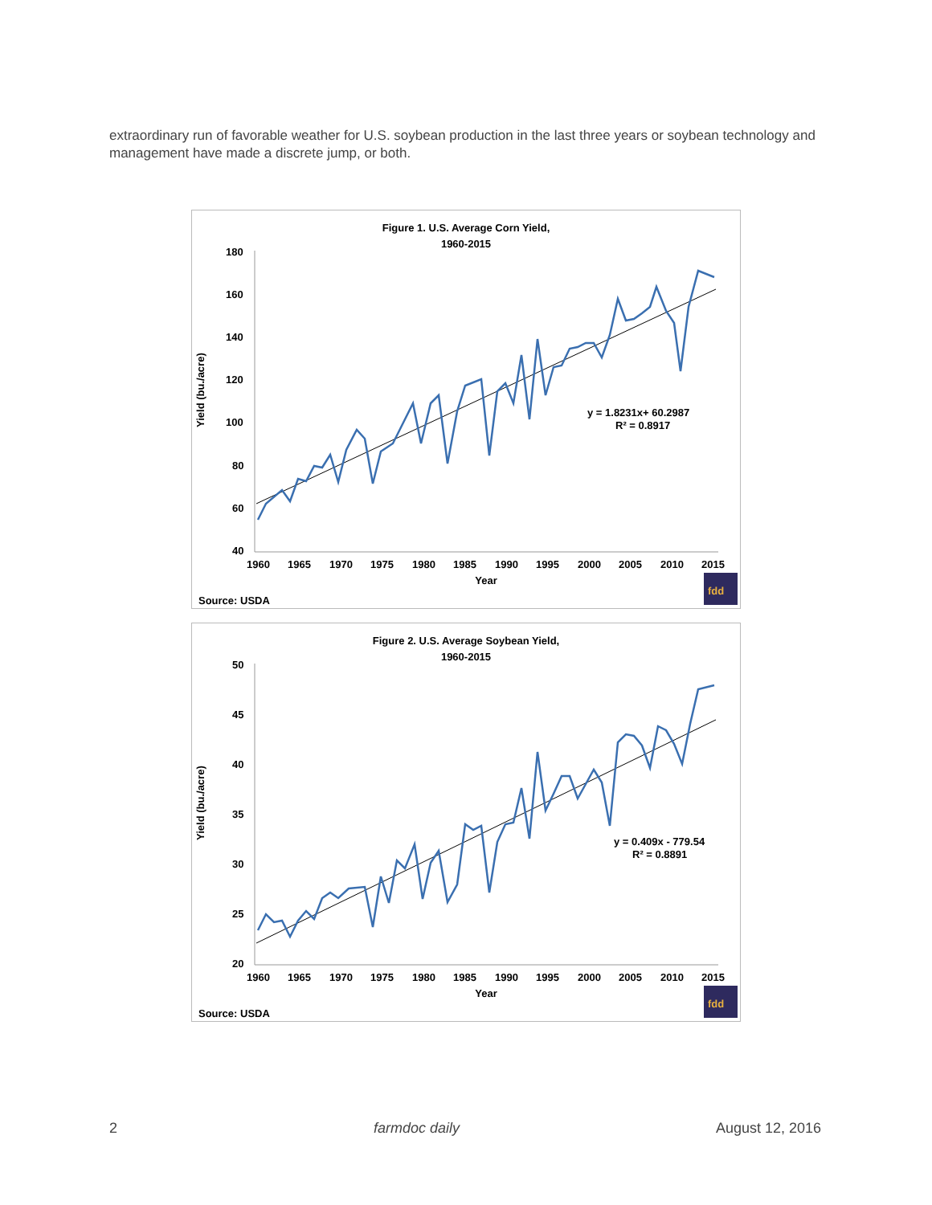extraordinary run of favorable weather for U.S. soybean production in the last three years or soybean technology and management have made a discrete jump, or both.
Figure 1. U.S. Average Corn Yield,
1960-2015
180
160
140
120
100
80
60
40
Yield (bu./acre)
1960
1965
1970
1975
1980
1985
1990
1995
2000
2005
2010
2015
Year
y = 1.8231x+ 60.2987
R² = 0.8917
Source: USDA
fdd
Figure 2. U.S. Average Soybean Yield,
1960-2015
50
45
40
35
30
25
20
Yield (bu./acre)
1960
1965
1970
1975
1980
1985
1990
1995
2000
2005
2010
2015
Year
y = 0.409x - 779.54
R² = 0.8891
Source: USDA
fdd
2 farmdoc daily August 12, 2016